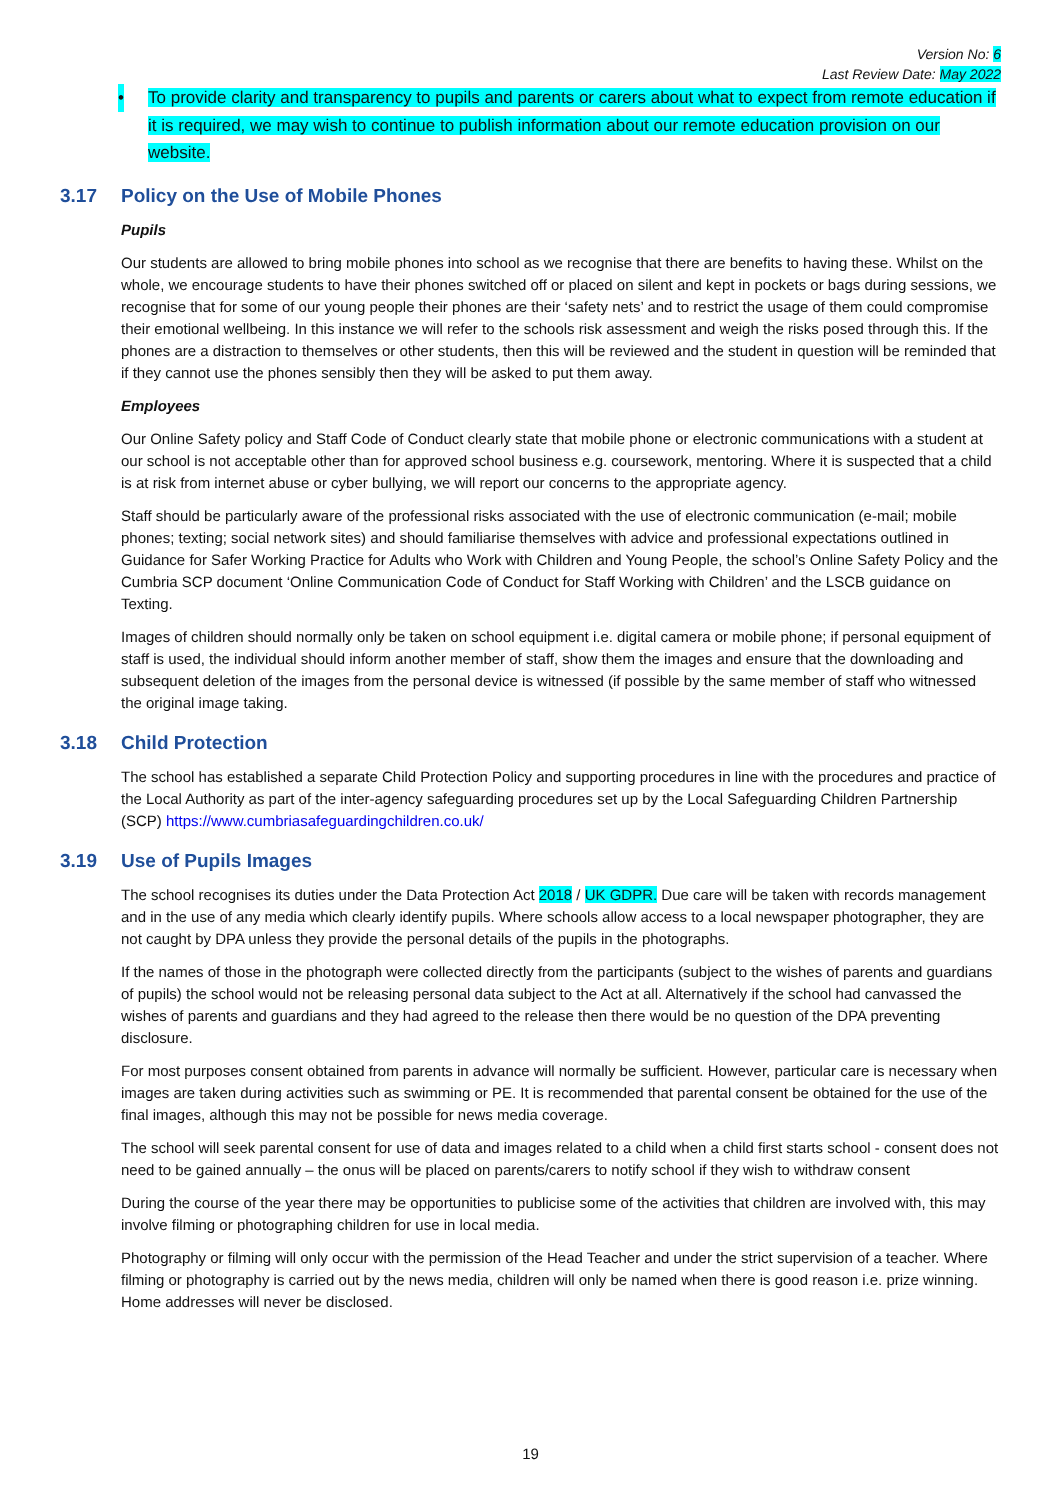Version No: 6
Last Review Date: May 2022
• To provide clarity and transparency to pupils and parents or carers about what to expect from remote education if it is required, we may wish to continue to publish information about our remote education provision on our website.
3.17 Policy on the Use of Mobile Phones
Pupils
Our students are allowed to bring mobile phones into school as we recognise that there are benefits to having these. Whilst on the whole, we encourage students to have their phones switched off or placed on silent and kept in pockets or bags during sessions, we recognise that for some of our young people their phones are their ‘safety nets’ and to restrict the usage of them could compromise their emotional wellbeing. In this instance we will refer to the schools risk assessment and weigh the risks posed through this. If the phones are a distraction to themselves or other students, then this will be reviewed and the student in question will be reminded that if they cannot use the phones sensibly then they will be asked to put them away.
Employees
Our Online Safety policy and Staff Code of Conduct clearly state that mobile phone or electronic communications with a student at our school is not acceptable other than for approved school business e.g. coursework, mentoring. Where it is suspected that a child is at risk from internet abuse or cyber bullying, we will report our concerns to the appropriate agency.
Staff should be particularly aware of the professional risks associated with the use of electronic communication (e-mail; mobile phones; texting; social network sites) and should familiarise themselves with advice and professional expectations outlined in Guidance for Safer Working Practice for Adults who Work with Children and Young People, the school’s Online Safety Policy and the Cumbria SCP document ‘Online Communication Code of Conduct for Staff Working with Children’ and the LSCB guidance on Texting.
Images of children should normally only be taken on school equipment i.e. digital camera or mobile phone; if personal equipment of staff is used, the individual should inform another member of staff, show them the images and ensure that the downloading and subsequent deletion of the images from the personal device is witnessed (if possible by the same member of staff who witnessed the original image taking.
3.18 Child Protection
The school has established a separate Child Protection Policy and supporting procedures in line with the procedures and practice of the Local Authority as part of the inter-agency safeguarding procedures set up by the Local Safeguarding Children Partnership (SCP) https://www.cumbriasafeguardingchildren.co.uk/
3.19 Use of Pupils Images
The school recognises its duties under the Data Protection Act 2018 / UK GDPR. Due care will be taken with records management and in the use of any media which clearly identify pupils. Where schools allow access to a local newspaper photographer, they are not caught by DPA unless they provide the personal details of the pupils in the photographs.
If the names of those in the photograph were collected directly from the participants (subject to the wishes of parents and guardians of pupils) the school would not be releasing personal data subject to the Act at all. Alternatively if the school had canvassed the wishes of parents and guardians and they had agreed to the release then there would be no question of the DPA preventing disclosure.
For most purposes consent obtained from parents in advance will normally be sufficient. However, particular care is necessary when images are taken during activities such as swimming or PE. It is recommended that parental consent be obtained for the use of the final images, although this may not be possible for news media coverage.
The school will seek parental consent for use of data and images related to a child when a child first starts school - consent does not need to be gained annually – the onus will be placed on parents/carers to notify school if they wish to withdraw consent
During the course of the year there may be opportunities to publicise some of the activities that children are involved with, this may involve filming or photographing children for use in local media.
Photography or filming will only occur with the permission of the Head Teacher and under the strict supervision of a teacher. Where filming or photography is carried out by the news media, children will only be named when there is good reason i.e. prize winning. Home addresses will never be disclosed.
19